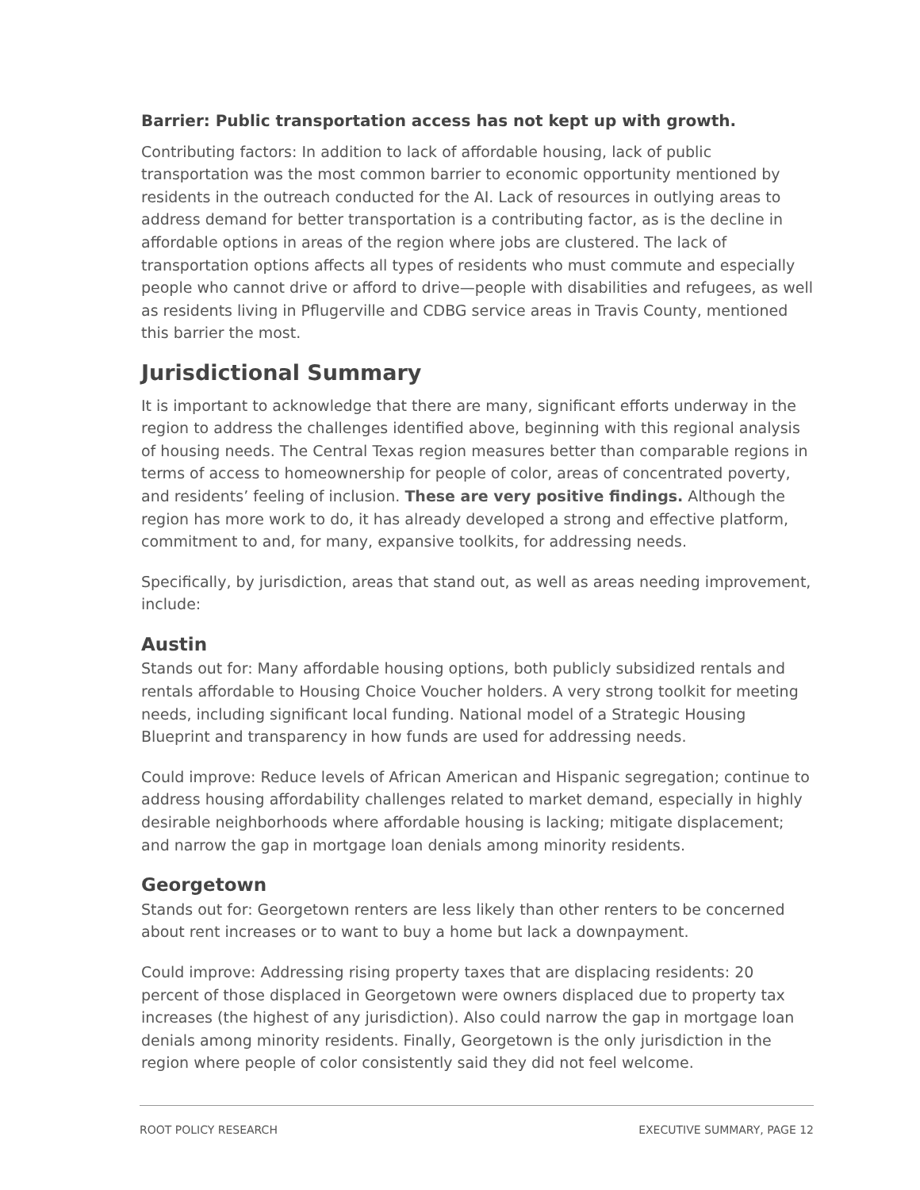Barrier: Public transportation access has not kept up with growth.
Contributing factors: In addition to lack of affordable housing, lack of public transportation was the most common barrier to economic opportunity mentioned by residents in the outreach conducted for the AI. Lack of resources in outlying areas to address demand for better transportation is a contributing factor, as is the decline in affordable options in areas of the region where jobs are clustered. The lack of transportation options affects all types of residents who must commute and especially people who cannot drive or afford to drive—people with disabilities and refugees, as well as residents living in Pflugerville and CDBG service areas in Travis County, mentioned this barrier the most.
Jurisdictional Summary
It is important to acknowledge that there are many, significant efforts underway in the region to address the challenges identified above, beginning with this regional analysis of housing needs. The Central Texas region measures better than comparable regions in terms of access to homeownership for people of color, areas of concentrated poverty, and residents’ feeling of inclusion. These are very positive findings. Although the region has more work to do, it has already developed a strong and effective platform, commitment to and, for many, expansive toolkits, for addressing needs.
Specifically, by jurisdiction, areas that stand out, as well as areas needing improvement, include:
Austin
Stands out for: Many affordable housing options, both publicly subsidized rentals and rentals affordable to Housing Choice Voucher holders. A very strong toolkit for meeting needs, including significant local funding. National model of a Strategic Housing Blueprint and transparency in how funds are used for addressing needs.
Could improve: Reduce levels of African American and Hispanic segregation; continue to address housing affordability challenges related to market demand, especially in highly desirable neighborhoods where affordable housing is lacking; mitigate displacement; and narrow the gap in mortgage loan denials among minority residents.
Georgetown
Stands out for: Georgetown renters are less likely than other renters to be concerned about rent increases or to want to buy a home but lack a downpayment.
Could improve: Addressing rising property taxes that are displacing residents: 20 percent of those displaced in Georgetown were owners displaced due to property tax increases (the highest of any jurisdiction). Also could narrow the gap in mortgage loan denials among minority residents. Finally, Georgetown is the only jurisdiction in the region where people of color consistently said they did not feel welcome.
ROOT POLICY RESEARCH EXECUTIVE SUMMARY, PAGE 12